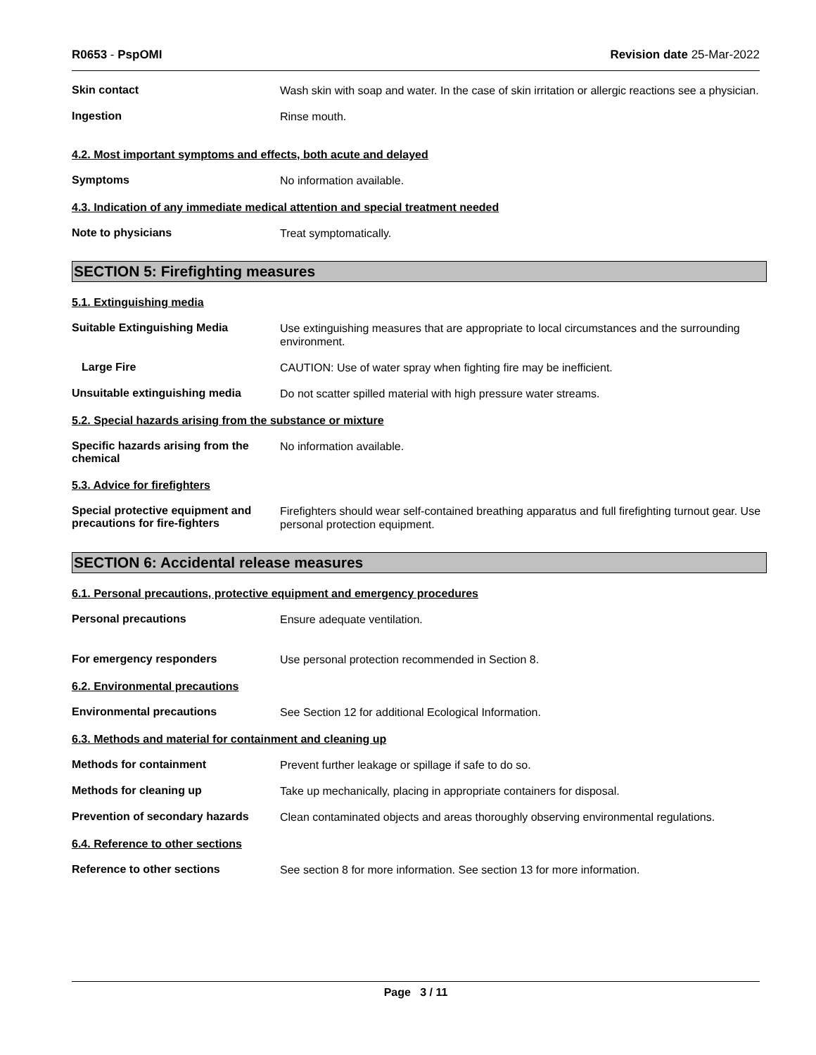R0653 - PspOMI Revision date 25-Mar-2022
Skin contact
Wash skin with soap and water. In the case of skin irritation or allergic reactions see a physician.
Ingestion
Rinse mouth.
4.2. Most important symptoms and effects, both acute and delayed
Symptoms
No information available.
4.3. Indication of any immediate medical attention and special treatment needed
Note to physicians
Treat symptomatically.
SECTION 5: Firefighting measures
5.1. Extinguishing media
Suitable Extinguishing Media
Use extinguishing measures that are appropriate to local circumstances and the surrounding environment.
Large Fire
CAUTION: Use of water spray when fighting fire may be inefficient.
Unsuitable extinguishing media
Do not scatter spilled material with high pressure water streams.
5.2. Special hazards arising from the substance or mixture
Specific hazards arising from the chemical
No information available.
5.3. Advice for firefighters
Special protective equipment and precautions for fire-fighters
Firefighters should wear self-contained breathing apparatus and full firefighting turnout gear. Use personal protection equipment.
SECTION 6: Accidental release measures
6.1. Personal precautions, protective equipment and emergency procedures
Personal precautions
Ensure adequate ventilation.
For emergency responders
Use personal protection recommended in Section 8.
6.2. Environmental precautions
Environmental precautions
See Section 12 for additional Ecological Information.
6.3. Methods and material for containment and cleaning up
Methods for containment
Prevent further leakage or spillage if safe to do so.
Methods for cleaning up
Take up mechanically, placing in appropriate containers for disposal.
Prevention of secondary hazards
Clean contaminated objects and areas thoroughly observing environmental regulations.
6.4. Reference to other sections
Reference to other sections
See section 8 for more information. See section 13 for more information.
Page 3 / 11